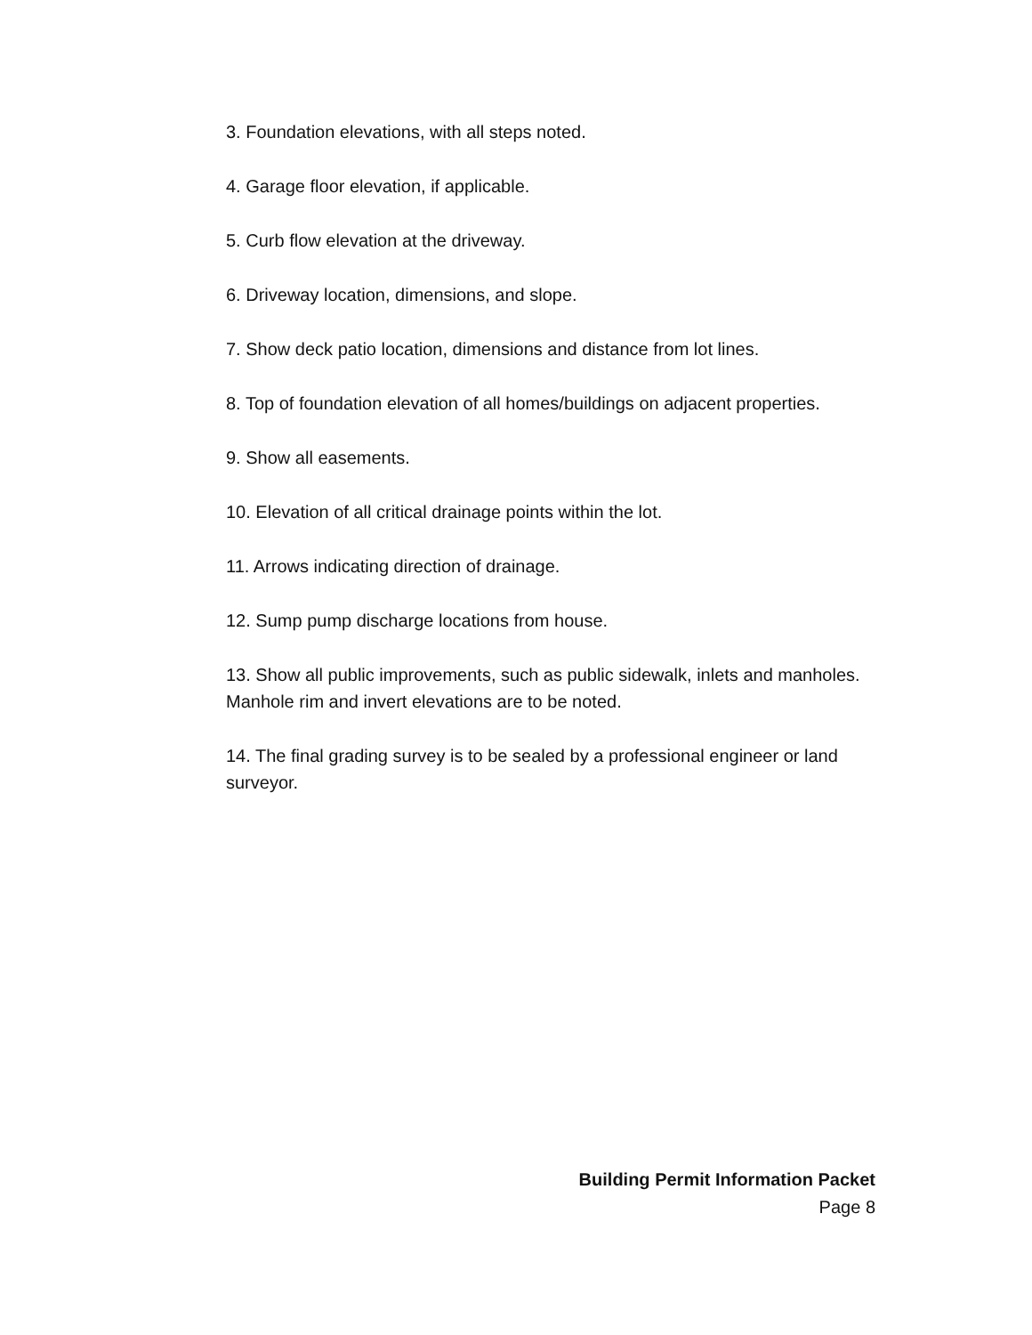3. Foundation elevations, with all steps noted.
4. Garage floor elevation, if applicable.
5. Curb flow elevation at the driveway.
6. Driveway location, dimensions, and slope.
7. Show deck patio location, dimensions and distance from lot lines.
8. Top of foundation elevation of all homes/buildings on adjacent properties.
9. Show all easements.
10. Elevation of all critical drainage points within the lot.
11. Arrows indicating direction of drainage.
12. Sump pump discharge locations from house.
13. Show all public improvements, such as public sidewalk, inlets and manholes. Manhole rim and invert elevations are to be noted.
14. The final grading survey is to be sealed by a professional engineer or land surveyor.
Building Permit Information Packet
Page 8